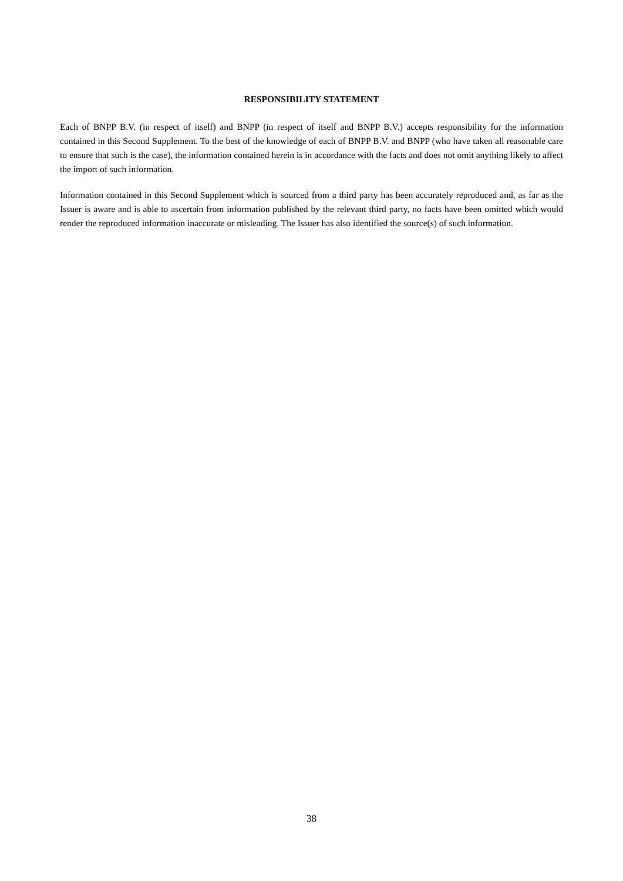RESPONSIBILITY STATEMENT
Each of BNPP B.V. (in respect of itself) and BNPP (in respect of itself and BNPP B.V.) accepts responsibility for the information contained in this Second Supplement. To the best of the knowledge of each of BNPP B.V. and BNPP (who have taken all reasonable care to ensure that such is the case), the information contained herein is in accordance with the facts and does not omit anything likely to affect the import of such information.
Information contained in this Second Supplement which is sourced from a third party has been accurately reproduced and, as far as the Issuer is aware and is able to ascertain from information published by the relevant third party, no facts have been omitted which would render the reproduced information inaccurate or misleading. The Issuer has also identified the source(s) of such information.
38